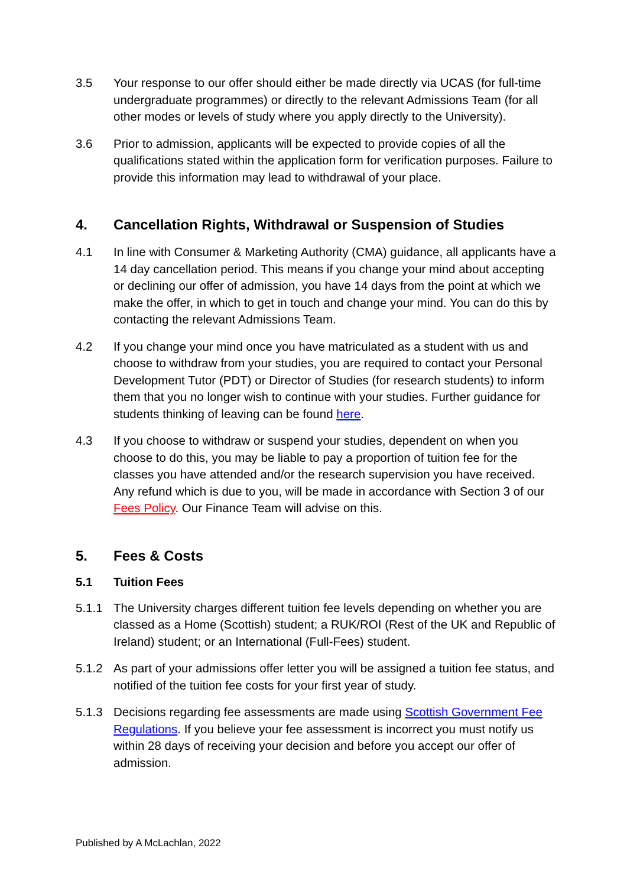3.5 Your response to our offer should either be made directly via UCAS (for full-time undergraduate programmes) or directly to the relevant Admissions Team (for all other modes or levels of study where you apply directly to the University).
3.6 Prior to admission, applicants will be expected to provide copies of all the qualifications stated within the application form for verification purposes. Failure to provide this information may lead to withdrawal of your place.
4. Cancellation Rights, Withdrawal or Suspension of Studies
4.1 In line with Consumer & Marketing Authority (CMA) guidance, all applicants have a 14 day cancellation period. This means if you change your mind about accepting or declining our offer of admission, you have 14 days from the point at which we make the offer, in which to get in touch and change your mind. You can do this by contacting the relevant Admissions Team.
4.2 If you change your mind once you have matriculated as a student with us and choose to withdraw from your studies, you are required to contact your Personal Development Tutor (PDT) or Director of Studies (for research students) to inform them that you no longer wish to continue with your studies. Further guidance for students thinking of leaving can be found here.
4.3 If you choose to withdraw or suspend your studies, dependent on when you choose to do this, you may be liable to pay a proportion of tuition fee for the classes you have attended and/or the research supervision you have received. Any refund which is due to you, will be made in accordance with Section 3 of our Fees Policy. Our Finance Team will advise on this.
5. Fees & Costs
5.1 Tuition Fees
5.1.1 The University charges different tuition fee levels depending on whether you are classed as a Home (Scottish) student; a RUK/ROI (Rest of the UK and Republic of Ireland) student; or an International (Full-Fees) student.
5.1.2 As part of your admissions offer letter you will be assigned a tuition fee status, and notified of the tuition fee costs for your first year of study.
5.1.3 Decisions regarding fee assessments are made using Scottish Government Fee Regulations. If you believe your fee assessment is incorrect you must notify us within 28 days of receiving your decision and before you accept our offer of admission.
Published by A McLachlan, 2022